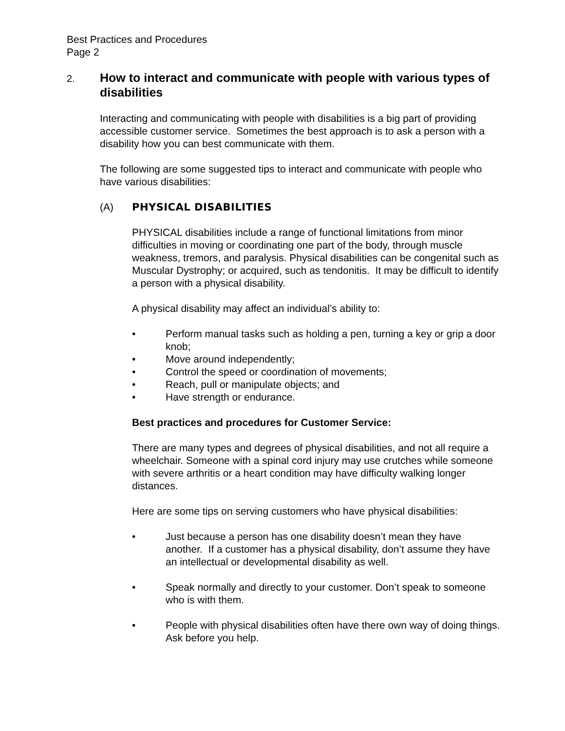Best Practices and Procedures
Page 2
2.
How to interact and communicate with people with various types of disabilities
Interacting and communicating with people with disabilities is a big part of providing accessible customer service. Sometimes the best approach is to ask a person with a disability how you can best communicate with them.
The following are some suggested tips to interact and communicate with people who have various disabilities:
(A) PHYSICAL DISABILITIES
PHYSICAL disabilities include a range of functional limitations from minor difficulties in moving or coordinating one part of the body, through muscle weakness, tremors, and paralysis. Physical disabilities can be congenital such as Muscular Dystrophy; or acquired, such as tendonitis. It may be difficult to identify a person with a physical disability.
A physical disability may affect an individual’s ability to:
• Perform manual tasks such as holding a pen, turning a key or grip a door knob;
• Move around independently;
• Control the speed or coordination of movements;
• Reach, pull or manipulate objects; and
• Have strength or endurance.
Best practices and procedures for Customer Service:
There are many types and degrees of physical disabilities, and not all require a wheelchair. Someone with a spinal cord injury may use crutches while someone with severe arthritis or a heart condition may have difficulty walking longer distances.
Here are some tips on serving customers who have physical disabilities:
• Just because a person has one disability doesn’t mean they have another. If a customer has a physical disability, don’t assume they have an intellectual or developmental disability as well.
• Speak normally and directly to your customer. Don’t speak to someone who is with them.
• People with physical disabilities often have there own way of doing things. Ask before you help.